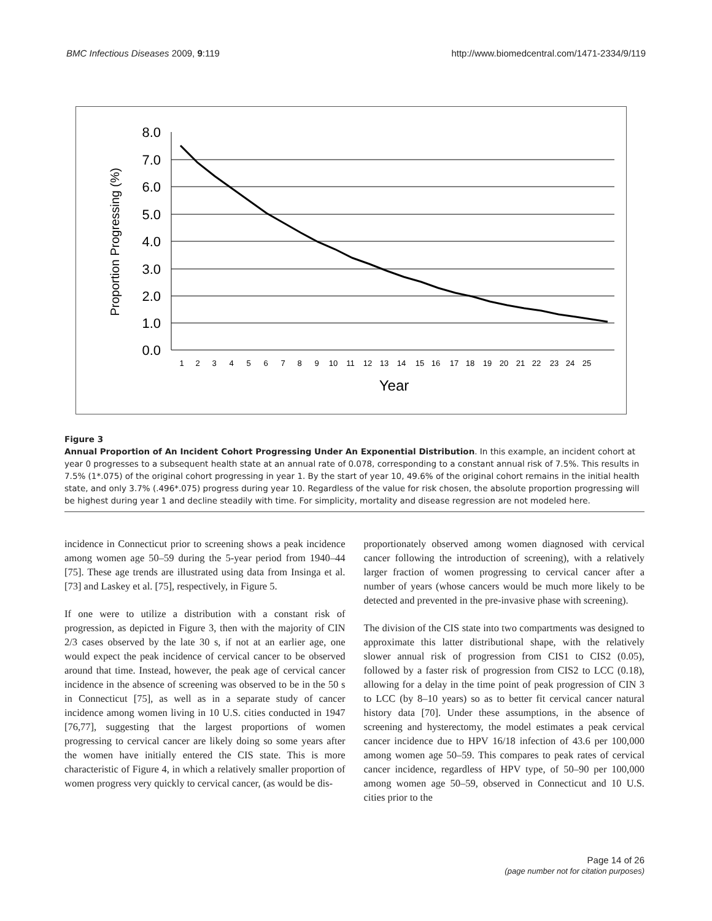BMC Infectious Diseases 2009, 9:119 http://www.biomedcentral.com/1471-2334/9/119
8.0
7.0
6.0
5.0
4.0
3.0
2.0
1.0
0.0
1
2
3
4
5
6
7
8
9
10
11
12
13
14
15
16
17
18
19
20
21
22
23
24
25
Year
Proportion Progressing (%)
Figure 3
Annual Proportion of An Incident Cohort Progressing Under An Exponential Distribution. In this example, an incident cohort at year 0 progresses to a subsequent health state at an annual rate of 0.078, corresponding to a constant annual risk of 7.5%. This results in 7.5% (1*.075) of the original cohort progressing in year 1. By the start of year 10, 49.6% of the original cohort remains in the initial health state, and only 3.7% (.496*.075) progress during year 10. Regardless of the value for risk chosen, the absolute proportion progressing will be highest during year 1 and decline steadily with time. For simplicity, mortality and disease regression are not modeled here.
incidence in Connecticut prior to screening shows a peak incidence among women age 50–59 during the 5-year period from 1940–44 [75]. These age trends are illustrated using data from Insinga et al. [73] and Laskey et al. [75], respectively, in Figure 5.
If one were to utilize a distribution with a constant risk of progression, as depicted in Figure 3, then with the majority of CIN 2/3 cases observed by the late 30 s, if not at an earlier age, one would expect the peak incidence of cervical cancer to be observed around that time. Instead, however, the peak age of cervical cancer incidence in the absence of screening was observed to be in the 50 s in Connecticut [75], as well as in a separate study of cancer incidence among women living in 10 U.S. cities conducted in 1947 [76,77], suggesting that the largest proportions of women progressing to cervical cancer are likely doing so some years after the women have initially entered the CIS state. This is more characteristic of Figure 4, in which a relatively smaller proportion of women progress very quickly to cervical cancer, (as would be dis-
proportionately observed among women diagnosed with cervical cancer following the introduction of screening), with a relatively larger fraction of women progressing to cervical cancer after a number of years (whose cancers would be much more likely to be detected and prevented in the pre-invasive phase with screening).
The division of the CIS state into two compartments was designed to approximate this latter distributional shape, with the relatively slower annual risk of progression from CIS1 to CIS2 (0.05), followed by a faster risk of progression from CIS2 to LCC (0.18), allowing for a delay in the time point of peak progression of CIN 3 to LCC (by 8–10 years) so as to better fit cervical cancer natural history data [70]. Under these assumptions, in the absence of screening and hysterectomy, the model estimates a peak cervical cancer incidence due to HPV 16/18 infection of 43.6 per 100,000 among women age 50–59. This compares to peak rates of cervical cancer incidence, regardless of HPV type, of 50–90 per 100,000 among women age 50–59, observed in Connecticut and 10 U.S. cities prior to the
Page 14 of 26
(page number not for citation purposes)